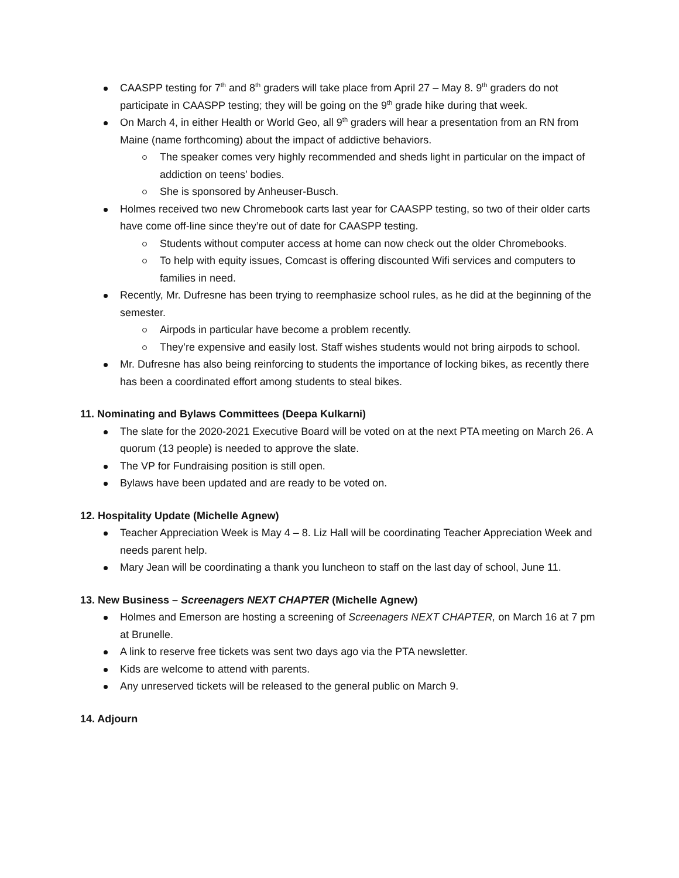CAASPP testing for 7<sup>th</sup> and 8<sup>th</sup> graders will take place from April 27 – May 8. 9<sup>th</sup> graders do not participate in CAASPP testing; they will be going on the 9<sup>th</sup> grade hike during that week.
On March 4, in either Health or World Geo, all 9<sup>th</sup> graders will hear a presentation from an RN from Maine (name forthcoming) about the impact of addictive behaviors.
The speaker comes very highly recommended and sheds light in particular on the impact of addiction on teens’ bodies.
She is sponsored by Anheuser-Busch.
Holmes received two new Chromebook carts last year for CAASPP testing, so two of their older carts have come off-line since they’re out of date for CAASPP testing.
Students without computer access at home can now check out the older Chromebooks.
To help with equity issues, Comcast is offering discounted Wifi services and computers to families in need.
Recently, Mr. Dufresne has been trying to reemphasize school rules, as he did at the beginning of the semester.
Airpods in particular have become a problem recently.
They’re expensive and easily lost. Staff wishes students would not bring airpods to school.
Mr. Dufresne has also being reinforcing to students the importance of locking bikes, as recently there has been a coordinated effort among students to steal bikes.
11. Nominating and Bylaws Committees (Deepa Kulkarni)
The slate for the 2020-2021 Executive Board will be voted on at the next PTA meeting on March 26. A quorum (13 people) is needed to approve the slate.
The VP for Fundraising position is still open.
Bylaws have been updated and are ready to be voted on.
12. Hospitality Update (Michelle Agnew)
Teacher Appreciation Week is May 4 – 8. Liz Hall will be coordinating Teacher Appreciation Week and needs parent help.
Mary Jean will be coordinating a thank you luncheon to staff on the last day of school, June 11.
13. New Business – Screenagers NEXT CHAPTER (Michelle Agnew)
Holmes and Emerson are hosting a screening of Screenagers NEXT CHAPTER, on March 16 at 7 pm at Brunelle.
A link to reserve free tickets was sent two days ago via the PTA newsletter.
Kids are welcome to attend with parents.
Any unreserved tickets will be released to the general public on March 9.
14. Adjourn